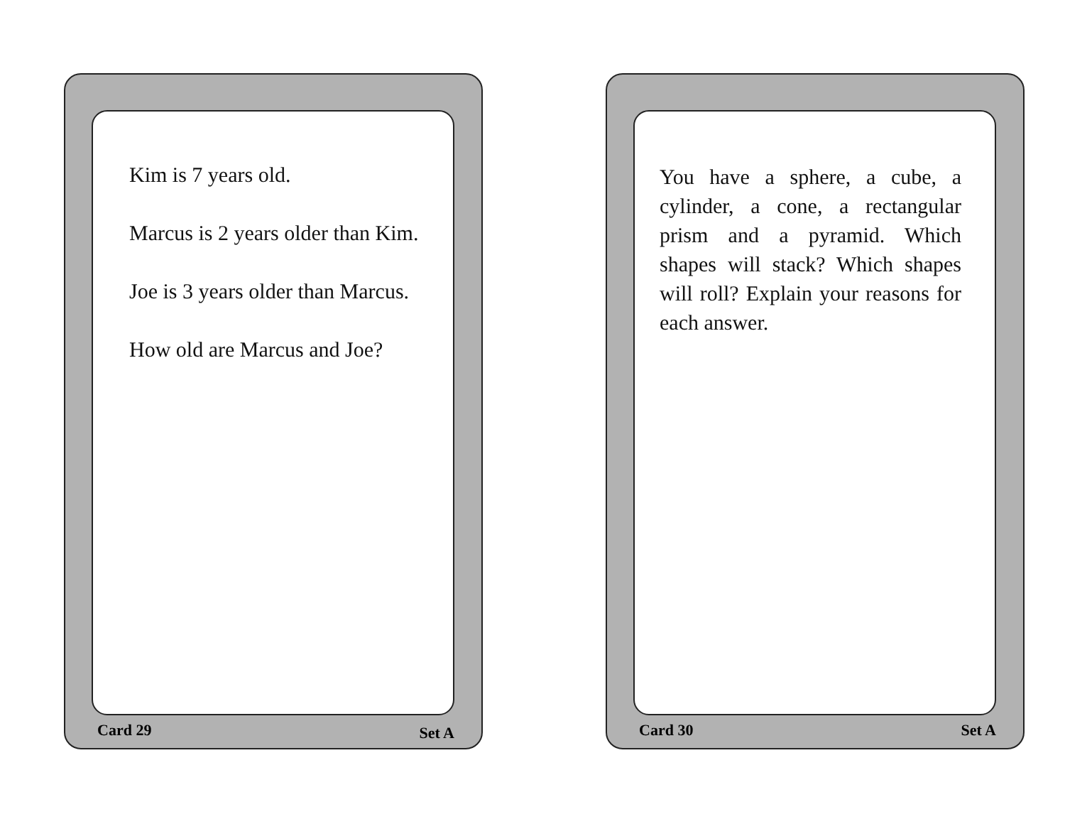Kim is 7 years old.
Marcus is 2 years older than Kim.
Joe is 3 years older than Marcus.
How old are Marcus and Joe?
Card 29 Set A
You have a sphere, a cube, a cylinder, a cone, a rectangular prism and a pyramid. Which shapes will stack? Which shapes will roll? Explain your reasons for each answer.
Card 30 Set A